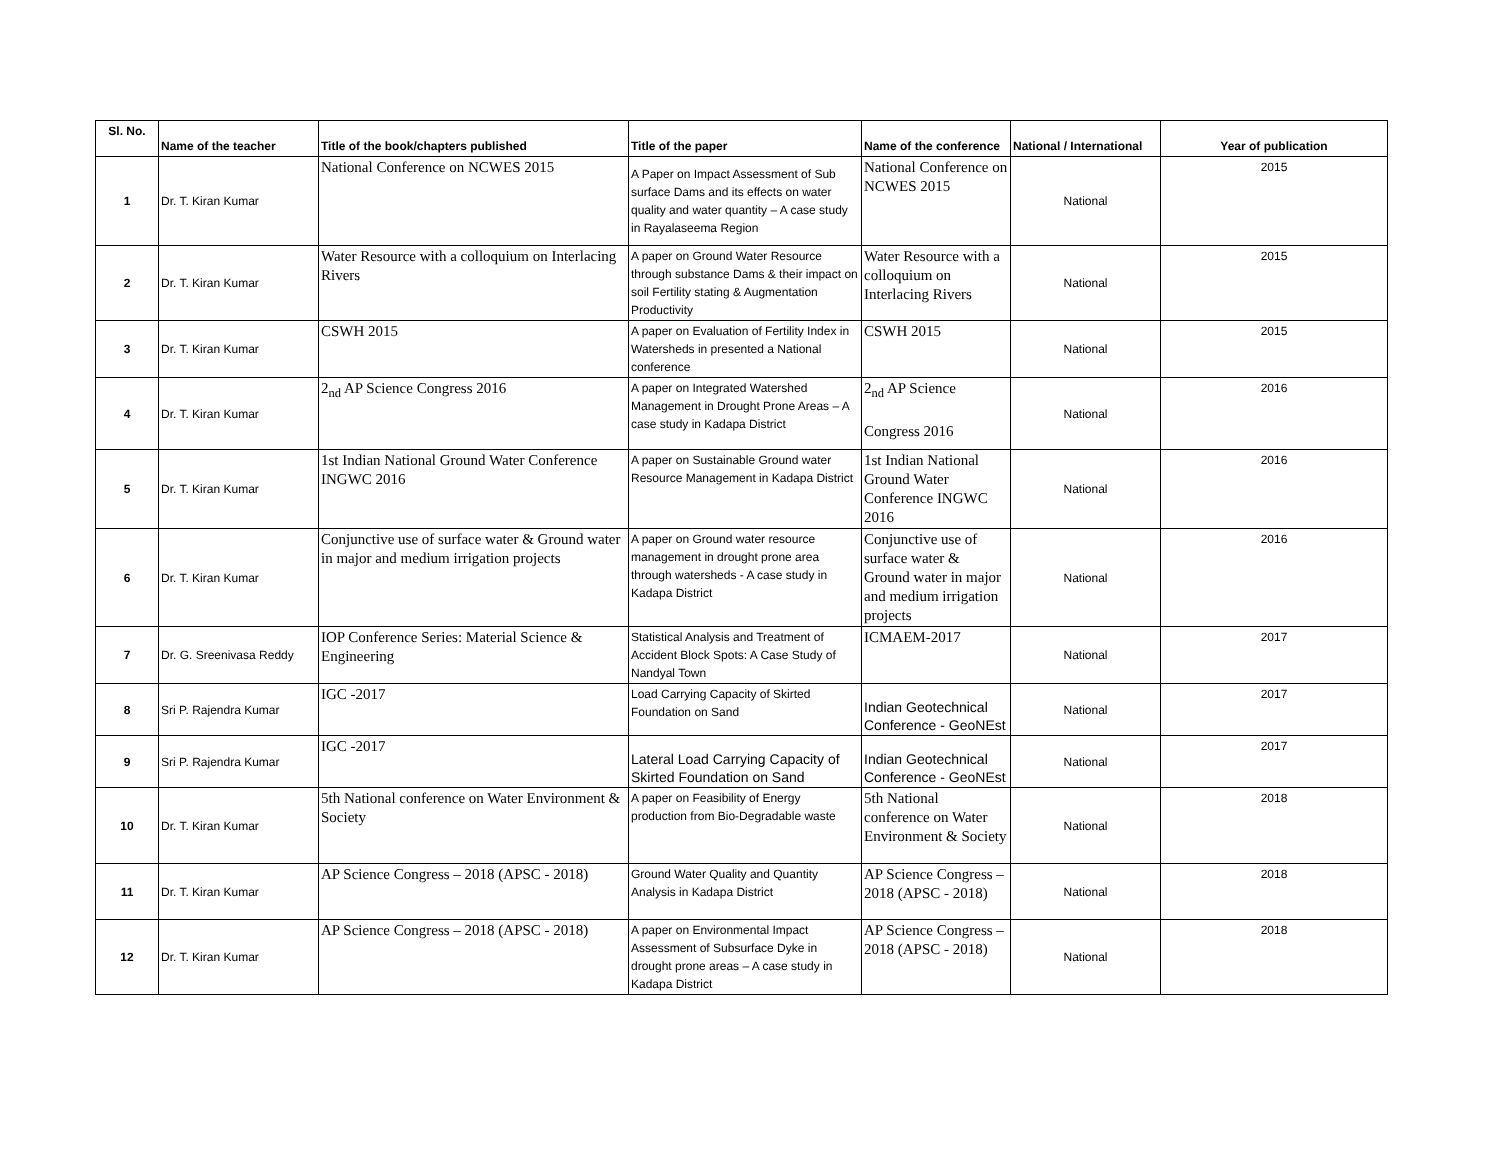| Sl. No. | Name of the teacher | Title of the book/chapters published | Title of the paper | Name of the conference | National / International | Year of publication |
| --- | --- | --- | --- | --- | --- | --- |
| 1 | Dr. T. Kiran Kumar | National Conference on NCWES 2015 | A Paper on Impact Assessment of Sub surface Dams and its effects on water quality and water quantity – A case study in Rayalaseema Region | National Conference on NCWES 2015 | National | 2015 |
| 2 | Dr. T. Kiran Kumar | Water Resource with a colloquium on Interlacing Rivers | A paper on Ground Water Resource through substance Dams & their impact on soil Fertility stating & Augmentation Productivity | Water Resource with a colloquium on Interlacing Rivers | National | 2015 |
| 3 | Dr. T. Kiran Kumar | CSWH 2015 | A paper on Evaluation of Fertility Index in Watersheds in presented a National conference | CSWH 2015 | National | 2015 |
| 4 | Dr. T. Kiran Kumar | 2<sub>nd</sub> AP Science Congress 2016 | A paper on Integrated Watershed Management in Drought Prone Areas – A case study in Kadapa District | 2<sub>nd</sub> AP Science Congress 2016 | National | 2016 |
| 5 | Dr. T. Kiran Kumar | 1st Indian National Ground Water Conference INGWC 2016 | A paper on Sustainable Ground water Resource Management in Kadapa District | 1st Indian National Ground Water Conference INGWC 2016 | National | 2016 |
| 6 | Dr. T. Kiran Kumar | Conjunctive use of surface water & Ground water in major and medium irrigation projects | A paper on Ground water resource management in drought prone area through watersheds - A case study in Kadapa District | Conjunctive use of surface water & Ground water in major and medium irrigation projects | National | 2016 |
| 7 | Dr. G. Sreenivasa Reddy | IOP Conference Series: Material Science & Engineering | Statistical Analysis and Treatment of Accident Block Spots: A Case Study of Nandyal Town | ICMAEM-2017 | National | 2017 |
| 8 | Sri P. Rajendra Kumar | IGC -2017 | Load Carrying Capacity of Skirted Foundation on Sand | Indian Geotechnical Conference - GeoNEst | National | 2017 |
| 9 | Sri P. Rajendra Kumar | IGC -2017 | Lateral Load Carrying Capacity of Skirted Foundation on Sand | Indian Geotechnical Conference - GeoNEst | National | 2017 |
| 10 | Dr. T. Kiran Kumar | 5th National conference on Water Environment & Society | A paper on Feasibility of Energy production from Bio-Degradable waste | 5th National conference on Water Environment & Society | National | 2018 |
| 11 | Dr. T. Kiran Kumar | AP Science Congress – 2018 (APSC - 2018) | Ground Water Quality and Quantity Analysis in Kadapa District | AP Science Congress – 2018 (APSC - 2018) | National | 2018 |
| 12 | Dr. T. Kiran Kumar | AP Science Congress – 2018 (APSC - 2018) | A paper on Environmental Impact Assessment of Subsurface Dyke in drought prone areas – A case study in Kadapa District | AP Science Congress – 2018 (APSC - 2018) | National | 2018 |